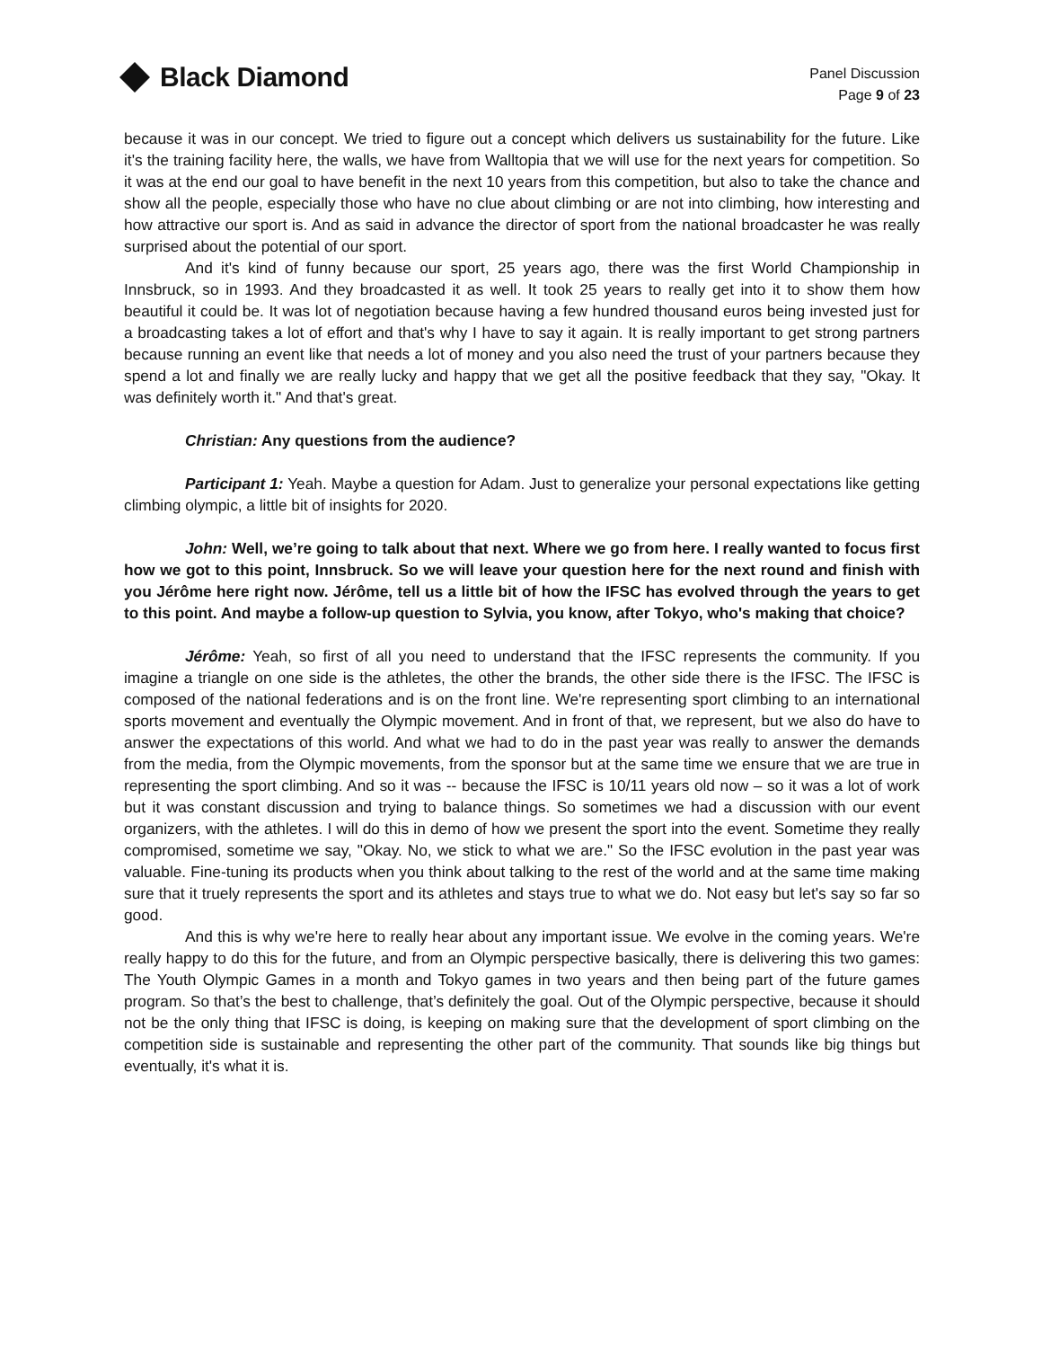Black Diamond
Panel Discussion
Page 9 of 23
because it was in our concept. We tried to figure out a concept which delivers us sustainability for the future. Like it's the training facility here, the walls, we have from Walltopia that we will use for the next years for competition. So it was at the end our goal to have benefit in the next 10 years from this competition, but also to take the chance and show all the people, especially those who have no clue about climbing or are not into climbing, how interesting and how attractive our sport is. And as said in advance the director of sport from the national broadcaster he was really surprised about the potential of our sport.
And it's kind of funny because our sport, 25 years ago, there was the first World Championship in Innsbruck, so in 1993. And they broadcasted it as well. It took 25 years to really get into it to show them how beautiful it could be. It was lot of negotiation because having a few hundred thousand euros being invested just for a broadcasting takes a lot of effort and that's why I have to say it again. It is really important to get strong partners because running an event like that needs a lot of money and you also need the trust of your partners because they spend a lot and finally we are really lucky and happy that we get all the positive feedback that they say, "Okay. It was definitely worth it." And that's great.
Christian: Any questions from the audience?
Participant 1: Yeah. Maybe a question for Adam. Just to generalize your personal expectations like getting climbing olympic, a little bit of insights for 2020.
John: Well, we’re going to talk about that next. Where we go from here. I really wanted to focus first how we got to this point, Innsbruck. So we will leave your question here for the next round and finish with you Jérôme here right now. Jérôme, tell us a little bit of how the IFSC has evolved through the years to get to this point. And maybe a follow-up question to Sylvia, you know, after Tokyo, who's making that choice?
Jérôme: Yeah, so first of all you need to understand that the IFSC represents the community. If you imagine a triangle on one side is the athletes, the other the brands, the other side there is the IFSC. The IFSC is composed of the national federations and is on the front line. We're representing sport climbing to an international sports movement and eventually the Olympic movement. And in front of that, we represent, but we also do have to answer the expectations of this world. And what we had to do in the past year was really to answer the demands from the media, from the Olympic movements, from the sponsor but at the same time we ensure that we are true in representing the sport climbing. And so it was -- because the IFSC is 10/11 years old now – so it was a lot of work but it was constant discussion and trying to balance things. So sometimes we had a discussion with our event organizers, with the athletes. I will do this in demo of how we present the sport into the event. Sometime they really compromised, sometime we say, "Okay. No, we stick to what we are." So the IFSC evolution in the past year was valuable. Fine-tuning its products when you think about talking to the rest of the world and at the same time making sure that it truely represents the sport and its athletes and stays true to what we do. Not easy but let's say so far so good.
And this is why we're here to really hear about any important issue. We evolve in the coming years. We're really happy to do this for the future, and from an Olympic perspective basically, there is delivering this two games: The Youth Olympic Games in a month and Tokyo games in two years and then being part of the future games program. So that’s the best to challenge, that’s definitely the goal. Out of the Olympic perspective, because it should not be the only thing that IFSC is doing, is keeping on making sure that the development of sport climbing on the competition side is sustainable and representing the other part of the community. That sounds like big things but eventually, it's what it is.